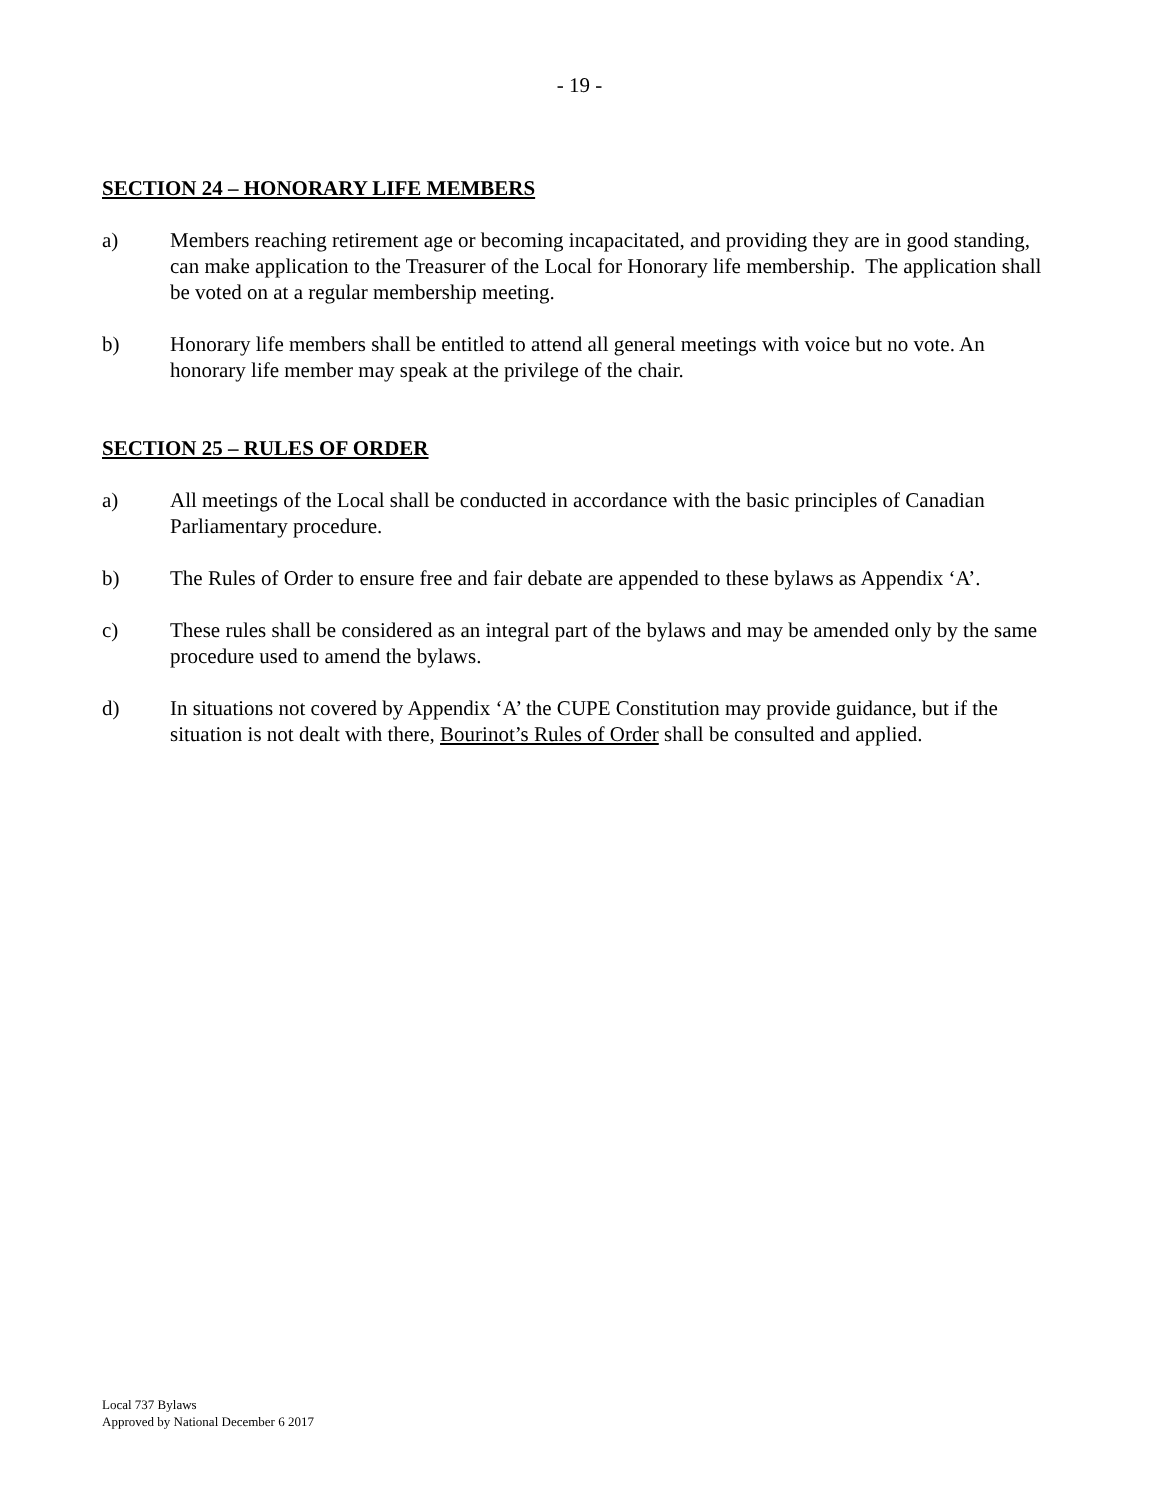- 19 -
SECTION 24 – HONORARY LIFE MEMBERS
a) Members reaching retirement age or becoming incapacitated, and providing they are in good standing, can make application to the Treasurer of the Local for Honorary life membership. The application shall be voted on at a regular membership meeting.
b) Honorary life members shall be entitled to attend all general meetings with voice but no vote. An honorary life member may speak at the privilege of the chair.
SECTION 25 – RULES OF ORDER
a) All meetings of the Local shall be conducted in accordance with the basic principles of Canadian Parliamentary procedure.
b) The Rules of Order to ensure free and fair debate are appended to these bylaws as Appendix ‘A’.
c) These rules shall be considered as an integral part of the bylaws and may be amended only by the same procedure used to amend the bylaws.
d) In situations not covered by Appendix ‘A’ the CUPE Constitution may provide guidance, but if the situation is not dealt with there, Bourinot’s Rules of Order shall be consulted and applied.
Local 737 Bylaws
Approved by National December 6 2017